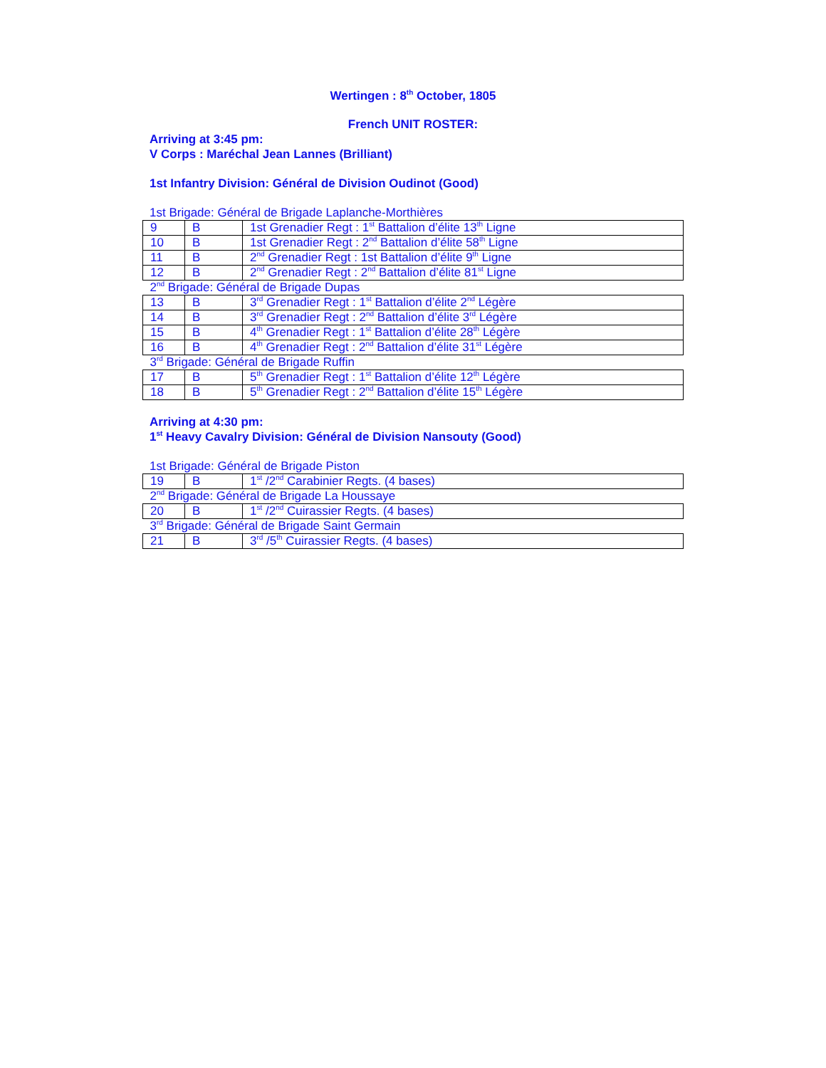Wertingen : 8<sup>th</sup> October, 1805
French UNIT ROSTER:
Arriving at 3:45 pm:
V Corps : Maréchal Jean Lannes (Brilliant)
1st Infantry Division: Général de Division Oudinot (Good)
1st Brigade: Général de Brigade Laplanche-Morthières
| 9 | B | 1st Grenadier Regt : 1<sup>st</sup> Battalion d’élite 13<sup>th</sup> Ligne |
| 10 | B | 1st Grenadier Regt : 2<sup>nd</sup> Battalion d’élite 58<sup>th</sup> Ligne |
| 11 | B | 2<sup>nd</sup> Grenadier Regt : 1st Battalion d’élite 9<sup>th</sup> Ligne |
| 12 | B | 2<sup>nd</sup> Grenadier Regt : 2<sup>nd</sup> Battalion d’élite 81<sup>st</sup> Ligne |
| 2<sup>nd</sup> Brigade: Général de Brigade Dupas | | |
| 13 | B | 3<sup>rd</sup> Grenadier Regt : 1<sup>st</sup> Battalion d’élite 2<sup>nd</sup> Légère |
| 14 | B | 3<sup>rd</sup> Grenadier Regt : 2<sup>nd</sup> Battalion d’élite 3<sup>rd</sup> Légère |
| 15 | B | 4<sup>th</sup> Grenadier Regt : 1<sup>st</sup> Battalion d’élite 28<sup>th</sup> Légère |
| 16 | B | 4<sup>th</sup> Grenadier Regt : 2<sup>nd</sup> Battalion d’élite 31<sup>st</sup> Légère |
| 3<sup>rd</sup> Brigade: Général de Brigade Ruffin | | |
| 17 | B | 5<sup>th</sup> Grenadier Regt : 1<sup>st</sup> Battalion d’élite 12<sup>th</sup> Légère |
| 18 | B | 5<sup>th</sup> Grenadier Regt : 2<sup>nd</sup> Battalion d’élite 15<sup>th</sup> Légère |
Arriving at 4:30 pm:
1<sup>st</sup> Heavy Cavalry Division: Général de Division Nansouty (Good)
1st Brigade: Général de Brigade Piston
| 19 | B | 1<sup>st</sup> /2<sup>nd</sup> Carabinier Regts. (4 bases) |
| 2<sup>nd</sup> Brigade: Général de Brigade La Houssaye | | |
| 20 | B | 1<sup>st</sup> /2<sup>nd</sup> Cuirassier Regts. (4 bases) |
| 3<sup>rd</sup> Brigade: Général de Brigade Saint Germain | | |
| 21 | B | 3<sup>rd</sup> /5<sup>th</sup> Cuirassier Regts. (4 bases) |